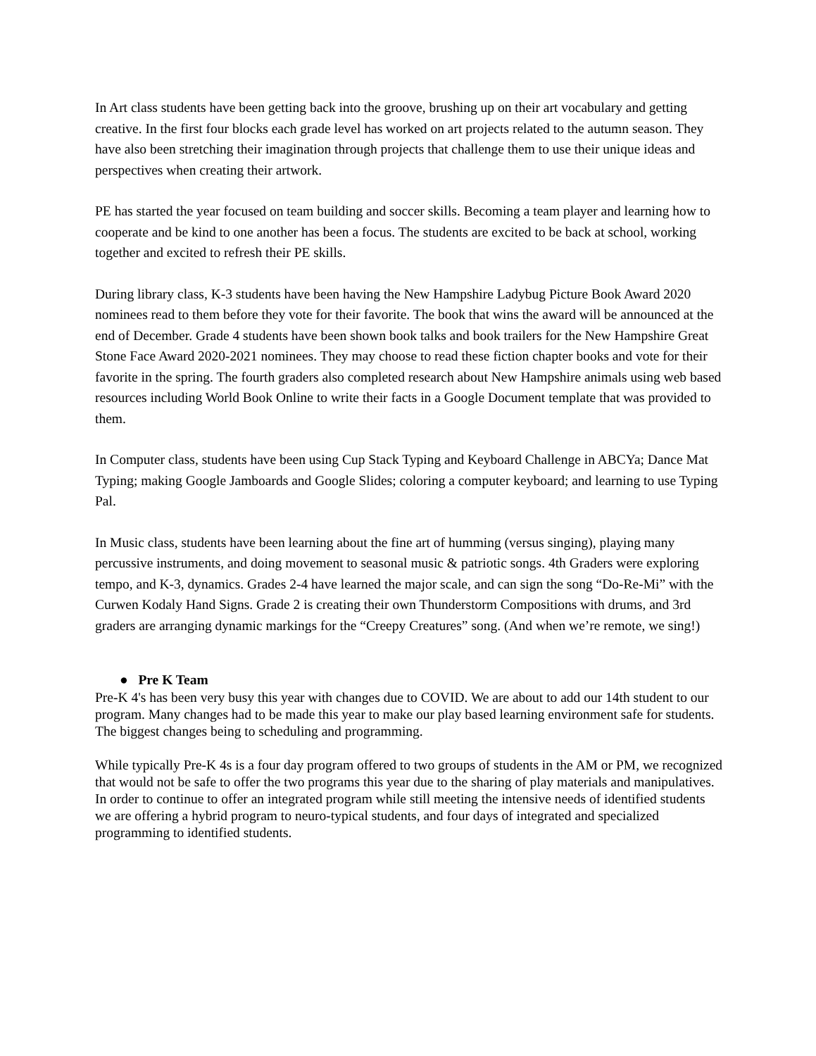In Art class students have been getting back into the groove, brushing up on their art vocabulary and getting creative. In the first four blocks each grade level has worked on art projects related to the autumn season. They have also been stretching their imagination through projects that challenge them to use their unique ideas and perspectives when creating their artwork.
PE has started the year focused on team building and soccer skills. Becoming a team player and learning how to cooperate and be kind to one another has been a focus. The students are excited to be back at school, working together and excited to refresh their PE skills.
During library class, K-3 students have been having the New Hampshire Ladybug Picture Book Award 2020 nominees read to them before they vote for their favorite. The book that wins the award will be announced at the end of December. Grade 4 students have been shown book talks and book trailers for the New Hampshire Great Stone Face Award 2020-2021 nominees. They may choose to read these fiction chapter books and vote for their favorite in the spring. The fourth graders also completed research about New Hampshire animals using web based resources including World Book Online to write their facts in a Google Document template that was provided to them.
In Computer class, students have been using Cup Stack Typing and Keyboard Challenge in ABCYa; Dance Mat Typing; making Google Jamboards and Google Slides; coloring a computer keyboard; and learning to use Typing Pal.
In Music class, students have been learning about the fine art of humming (versus singing), playing many percussive instruments, and doing movement to seasonal music & patriotic songs. 4th Graders were exploring tempo, and K-3, dynamics. Grades 2-4 have learned the major scale, and can sign the song “Do-Re-Mi” with the Curwen Kodaly Hand Signs. Grade 2 is creating their own Thunderstorm Compositions with drums, and 3rd graders are arranging dynamic markings for the “Creepy Creatures” song. (And when we’re remote, we sing!)
● Pre K Team
Pre-K 4's has been very busy this year with changes due to COVID. We are about to add our 14th student to our program. Many changes had to be made this year to make our play based learning environment safe for students. The biggest changes being to scheduling and programming.
While typically Pre-K 4s is a four day program offered to two groups of students in the AM or PM, we recognized that would not be safe to offer the two programs this year due to the sharing of play materials and manipulatives. In order to continue to offer an integrated program while still meeting the intensive needs of identified students we are offering a hybrid program to neuro-typical students, and four days of integrated and specialized programming to identified students.